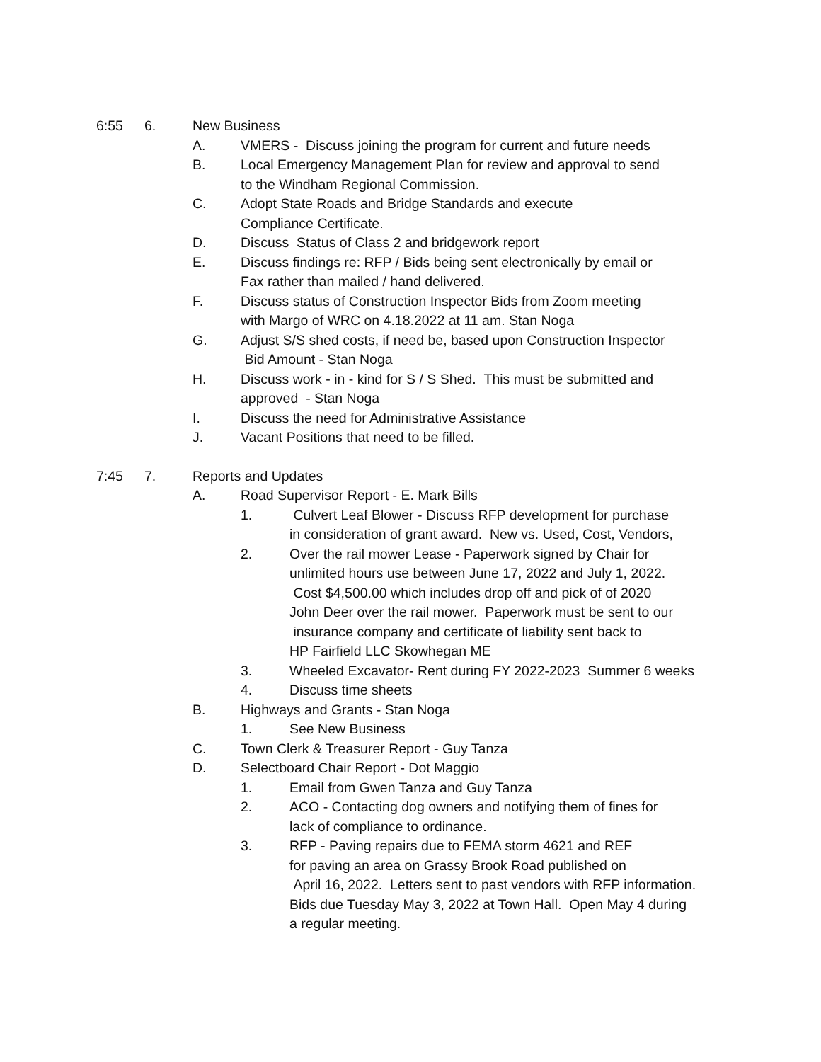6:55 6. New Business
A. VMERS - Discuss joining the program for current and future needs
B. Local Emergency Management Plan for review and approval to send
to the Windham Regional Commission.
C. Adopt State Roads and Bridge Standards and execute
Compliance Certificate.
D. Discuss Status of Class 2 and bridgework report
E. Discuss findings re: RFP / Bids being sent electronically by email or
Fax rather than mailed / hand delivered.
F. Discuss status of Construction Inspector Bids from Zoom meeting
with Margo of WRC on 4.18.2022 at 11 am. Stan Noga
G. Adjust S/S shed costs, if need be, based upon Construction Inspector
Bid Amount - Stan Noga
H. Discuss work - in - kind for S / S Shed. This must be submitted and
approved - Stan Noga
I. Discuss the need for Administrative Assistance
J. Vacant Positions that need to be filled.
7:45 7. Reports and Updates
A. Road Supervisor Report - E. Mark Bills
1. Culvert Leaf Blower - Discuss RFP development for purchase
in consideration of grant award. New vs. Used, Cost, Vendors,
2. Over the rail mower Lease - Paperwork signed by Chair for
unlimited hours use between June 17, 2022 and July 1, 2022.
Cost $4,500.00 which includes drop off and pick of of 2020
John Deer over the rail mower. Paperwork must be sent to our
insurance company and certificate of liability sent back to
HP Fairfield LLC Skowhegan ME
3. Wheeled Excavator- Rent during FY 2022-2023 Summer 6 weeks
4. Discuss time sheets
B. Highways and Grants - Stan Noga
1. See New Business
C. Town Clerk & Treasurer Report - Guy Tanza
D. Selectboard Chair Report - Dot Maggio
1. Email from Gwen Tanza and Guy Tanza
2. ACO - Contacting dog owners and notifying them of fines for
lack of compliance to ordinance.
3. RFP - Paving repairs due to FEMA storm 4621 and REF
for paving an area on Grassy Brook Road published on
April 16, 2022. Letters sent to past vendors with RFP information.
Bids due Tuesday May 3, 2022 at Town Hall. Open May 4 during
a regular meeting.